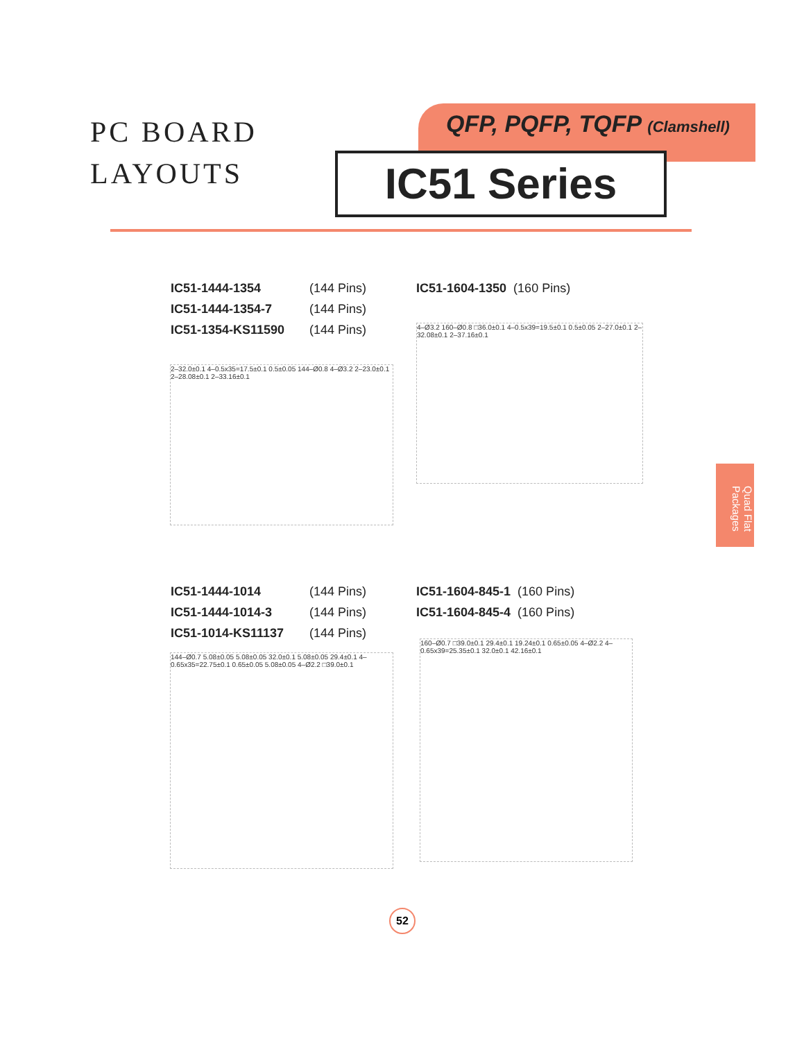PC BOARD
LAYOUTS
QFP, PQFP, TQFP (Clamshell)
IC51 Series
Quad Flat Packages
IC51-1444-1354 (144 Pins)
IC51-1444-1354-7 (144 Pins)
IC51-1354-KS11590 (144 Pins)
IC51-1604-1350 (160 Pins)
2–32.0±0.1 4–0.5x35=17.5±0.1 0.5±0.05 144–Ø0.8 4–Ø3.2 2–23.0±0.1 2–28.08±0.1 2–33.16±0.1
4–Ø3.2 160–Ø0.8 □36.0±0.1 4–0.5x39=19.5±0.1 0.5±0.05 2–27.0±0.1 2–32.08±0.1 2–37.16±0.1
IC51-1444-1014 (144 Pins)
IC51-1444-1014-3 (144 Pins)
IC51-1014-KS11137 (144 Pins)
IC51-1604-845-1 (160 Pins)
IC51-1604-845-4 (160 Pins)
144–Ø0.7 5.08±0.05 5.08±0.05 32.0±0.1 5.08±0.05 29.4±0.1 4–0.65x35=22.75±0.1 0.65±0.05 5.08±0.05 4–Ø2.2 □39.0±0.1
160–Ø0.7 □39.0±0.1 29.4±0.1 19.24±0.1 0.65±0.05 4–Ø2.2 4–0.65x39=25.35±0.1 32.0±0.1 42.16±0.1
52